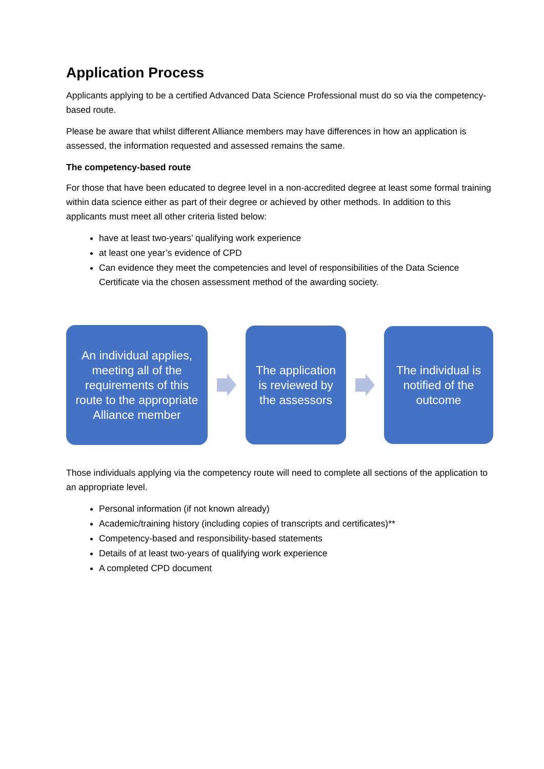Application Process
Applicants applying to be a certified Advanced Data Science Professional must do so via the competency-based route.
Please be aware that whilst different Alliance members may have differences in how an application is assessed, the information requested and assessed remains the same.
The competency-based route
For those that have been educated to degree level in a non-accredited degree at least some formal training within data science either as part of their degree or achieved by other methods. In addition to this applicants must meet all other criteria listed below:
have at least two-years’ qualifying work experience
at least one year’s evidence of CPD
Can evidence they meet the competencies and level of responsibilities of the Data Science Certificate via the chosen assessment method of the awarding society.
An individual applies, meeting all of the requirements of this route to the appropriate Alliance member
The application is reviewed by the assessors
The individual is notified of the outcome
Those individuals applying via the competency route will need to complete all sections of the application to an appropriate level.
Personal information (if not known already)
Academic/training history (including copies of transcripts and certificates)**
Competency-based and responsibility-based statements
Details of at least two-years of qualifying work experience
A completed CPD document